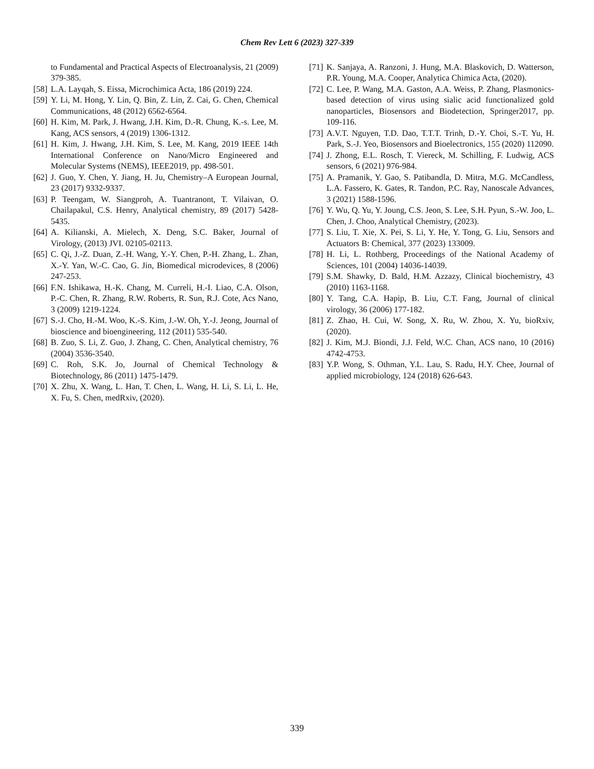Chem Rev Lett 6 (2023) 327-339
to Fundamental and Practical Aspects of Electroanalysis, 21 (2009) 379-385.
[58] L.A. Layqah, S. Eissa, Microchimica Acta, 186 (2019) 224.
[59] Y. Li, M. Hong, Y. Lin, Q. Bin, Z. Lin, Z. Cai, G. Chen, Chemical Communications, 48 (2012) 6562-6564.
[60] H. Kim, M. Park, J. Hwang, J.H. Kim, D.-R. Chung, K.-s. Lee, M. Kang, ACS sensors, 4 (2019) 1306-1312.
[61] H. Kim, J. Hwang, J.H. Kim, S. Lee, M. Kang, 2019 IEEE 14th International Conference on Nano/Micro Engineered and Molecular Systems (NEMS), IEEE2019, pp. 498-501.
[62] J. Guo, Y. Chen, Y. Jiang, H. Ju, Chemistry–A European Journal, 23 (2017) 9332-9337.
[63] P. Teengam, W. Siangproh, A. Tuantranont, T. Vilaivan, O. Chailapakul, C.S. Henry, Analytical chemistry, 89 (2017) 5428-5435.
[64] A. Kilianski, A. Mielech, X. Deng, S.C. Baker, Journal of Virology, (2013) JVI. 02105-02113.
[65] C. Qi, J.-Z. Duan, Z.-H. Wang, Y.-Y. Chen, P.-H. Zhang, L. Zhan, X.-Y. Yan, W.-C. Cao, G. Jin, Biomedical microdevices, 8 (2006) 247-253.
[66] F.N. Ishikawa, H.-K. Chang, M. Curreli, H.-I. Liao, C.A. Olson, P.-C. Chen, R. Zhang, R.W. Roberts, R. Sun, R.J. Cote, Acs Nano, 3 (2009) 1219-1224.
[67] S.-J. Cho, H.-M. Woo, K.-S. Kim, J.-W. Oh, Y.-J. Jeong, Journal of bioscience and bioengineering, 112 (2011) 535-540.
[68] B. Zuo, S. Li, Z. Guo, J. Zhang, C. Chen, Analytical chemistry, 76 (2004) 3536-3540.
[69] C. Roh, S.K. Jo, Journal of Chemical Technology & Biotechnology, 86 (2011) 1475-1479.
[70] X. Zhu, X. Wang, L. Han, T. Chen, L. Wang, H. Li, S. Li, L. He, X. Fu, S. Chen, medRxiv, (2020).
[71] K. Sanjaya, A. Ranzoni, J. Hung, M.A. Blaskovich, D. Watterson, P.R. Young, M.A. Cooper, Analytica Chimica Acta, (2020).
[72] C. Lee, P. Wang, M.A. Gaston, A.A. Weiss, P. Zhang, Plasmonics-based detection of virus using sialic acid functionalized gold nanoparticles, Biosensors and Biodetection, Springer2017, pp. 109-116.
[73] A.V.T. Nguyen, T.D. Dao, T.T.T. Trinh, D.-Y. Choi, S.-T. Yu, H. Park, S.-J. Yeo, Biosensors and Bioelectronics, 155 (2020) 112090.
[74] J. Zhong, E.L. Rosch, T. Viereck, M. Schilling, F. Ludwig, ACS sensors, 6 (2021) 976-984.
[75] A. Pramanik, Y. Gao, S. Patibandla, D. Mitra, M.G. McCandless, L.A. Fassero, K. Gates, R. Tandon, P.C. Ray, Nanoscale Advances, 3 (2021) 1588-1596.
[76] Y. Wu, Q. Yu, Y. Joung, C.S. Jeon, S. Lee, S.H. Pyun, S.-W. Joo, L. Chen, J. Choo, Analytical Chemistry, (2023).
[77] S. Liu, T. Xie, X. Pei, S. Li, Y. He, Y. Tong, G. Liu, Sensors and Actuators B: Chemical, 377 (2023) 133009.
[78] H. Li, L. Rothberg, Proceedings of the National Academy of Sciences, 101 (2004) 14036-14039.
[79] S.M. Shawky, D. Bald, H.M. Azzazy, Clinical biochemistry, 43 (2010) 1163-1168.
[80] Y. Tang, C.A. Hapip, B. Liu, C.T. Fang, Journal of clinical virology, 36 (2006) 177-182.
[81] Z. Zhao, H. Cui, W. Song, X. Ru, W. Zhou, X. Yu, bioRxiv, (2020).
[82] J. Kim, M.J. Biondi, J.J. Feld, W.C. Chan, ACS nano, 10 (2016) 4742-4753.
[83] Y.P. Wong, S. Othman, Y.L. Lau, S. Radu, H.Y. Chee, Journal of applied microbiology, 124 (2018) 626-643.
339